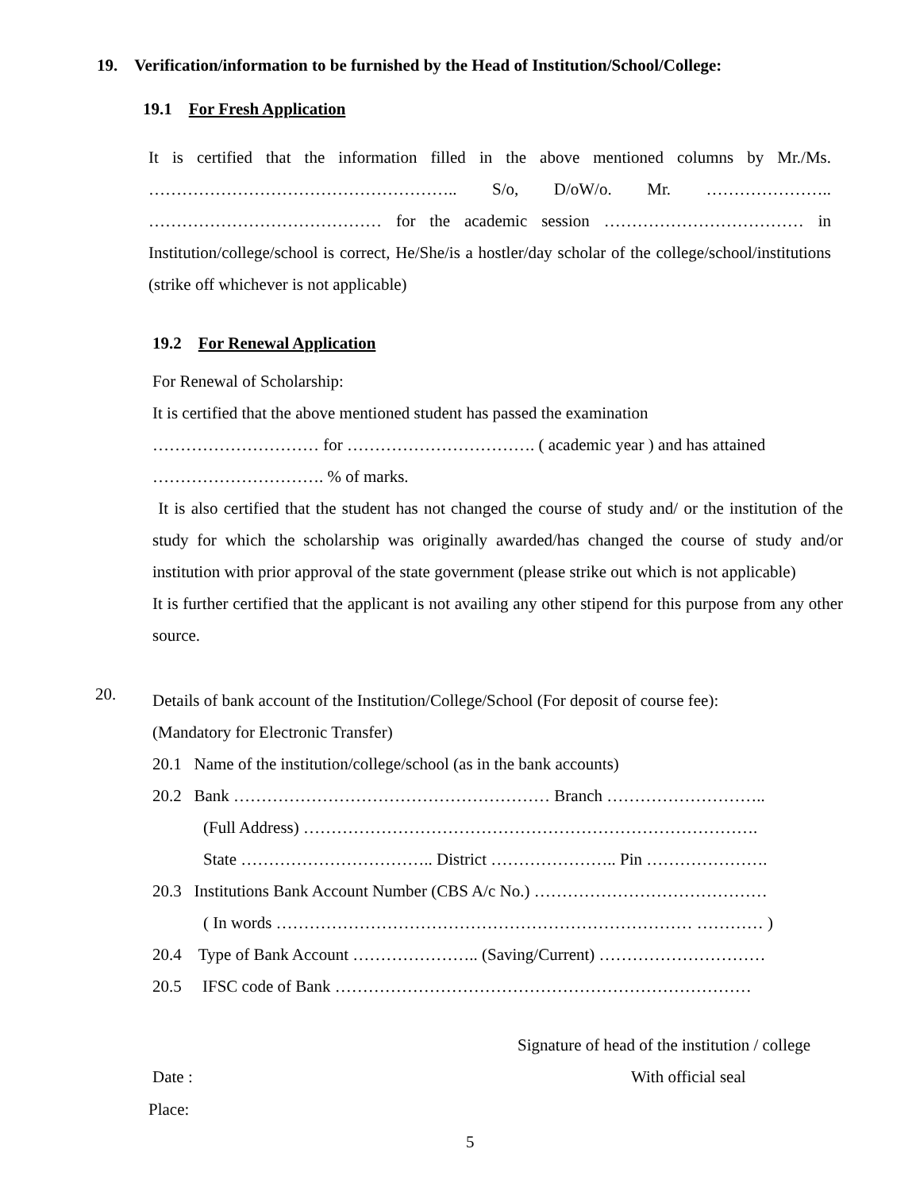19. Verification/information to be furnished by the Head of Institution/School/College:
19.1 For Fresh Application
It is certified that the information filled in the above mentioned columns by Mr./Ms. ……………………………………………….. S/o, D/oW/o. Mr. ………………….. …………………………………… for the academic session ……………………………… in Institution/college/school is correct, He/She/is a hostler/day scholar of the college/school/institutions (strike off whichever is not applicable)
19.2 For Renewal Application
For Renewal of Scholarship:
It is certified that the above mentioned student has passed the examination
………………………… for ……………………………. ( academic year ) and has attained
…………………………. % of marks.
It is also certified that the student has not changed the course of study and/ or the institution of the study for which the scholarship was originally awarded/has changed the course of study and/or institution with prior approval of the state government (please strike out which is not applicable)
It is further certified that the applicant is not availing any other stipend for this purpose from any other source.
20.
Details of bank account of the Institution/College/School (For deposit of course fee):
(Mandatory for Electronic Transfer)
20.1 Name of the institution/college/school (as in the bank accounts)
20.2 Bank ………………………………………………… Branch ………………………..
(Full Address) ……………………………………………………………………….
State …………………………….. District ………………….. Pin ………………….
20.3 Institutions Bank Account Number (CBS A/c No.) ……………………………………
( In words ………………………………………………………………… ………… )
20.4 Type of Bank Account ………………….. (Saving/Current) …………………………
20.5 IFSC code of Bank …………………………………………………………………
Signature of head of the institution / college
Date : With official seal
Place:
5